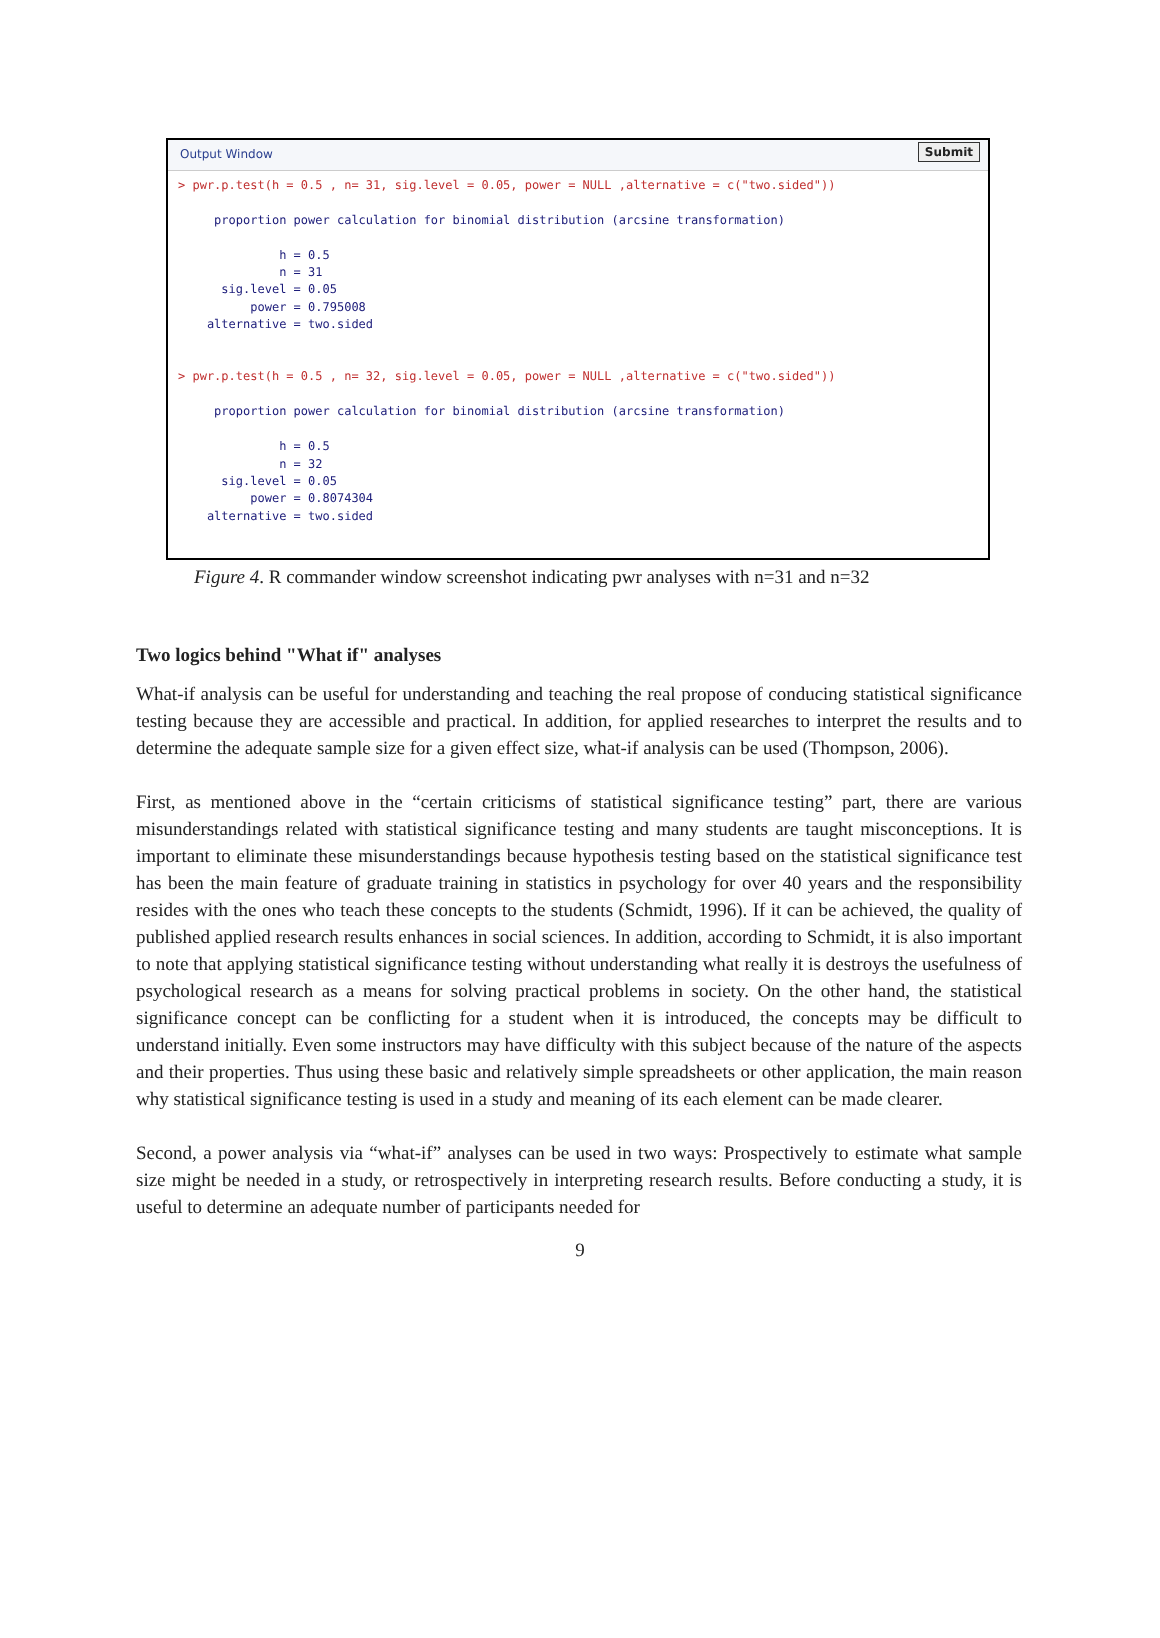Output Window
Submit
> pwr.p.test(h = 0.5 , n= 31, sig.level = 0.05, power = NULL ,alternative = c("two.sided"))

     proportion power calculation for binomial distribution (arcsine transformation)

              h = 0.5
              n = 31
      sig.level = 0.05
          power = 0.795008
    alternative = two.sided


> pwr.p.test(h = 0.5 , n= 32, sig.level = 0.05, power = NULL ,alternative = c("two.sided"))

     proportion power calculation for binomial distribution (arcsine transformation)

              h = 0.5
              n = 32
      sig.level = 0.05
          power = 0.8074304
    alternative = two.sided
Figure 4. R commander window screenshot indicating pwr analyses with n=31 and n=32
Two logics behind "What if" analyses
What-if analysis can be useful for understanding and teaching the real propose of conducing statistical significance testing because they are accessible and practical. In addition, for applied researches to interpret the results and to determine the adequate sample size for a given effect size, what-if analysis can be used (Thompson, 2006).
First, as mentioned above in the “certain criticisms of statistical significance testing” part, there are various misunderstandings related with statistical significance testing and many students are taught misconceptions. It is important to eliminate these misunderstandings because hypothesis testing based on the statistical significance test has been the main feature of graduate training in statistics in psychology for over 40 years and the responsibility resides with the ones who teach these concepts to the students (Schmidt, 1996). If it can be achieved, the quality of published applied research results enhances in social sciences. In addition, according to Schmidt, it is also important to note that applying statistical significance testing without understanding what really it is destroys the usefulness of psychological research as a means for solving practical problems in society. On the other hand, the statistical significance concept can be conflicting for a student when it is introduced, the concepts may be difficult to understand initially. Even some instructors may have difficulty with this subject because of the nature of the aspects and their properties. Thus using these basic and relatively simple spreadsheets or other application, the main reason why statistical significance testing is used in a study and meaning of its each element can be made clearer.
Second, a power analysis via “what-if” analyses can be used in two ways: Prospectively to estimate what sample size might be needed in a study, or retrospectively in interpreting research results. Before conducting a study, it is useful to determine an adequate number of participants needed for
9